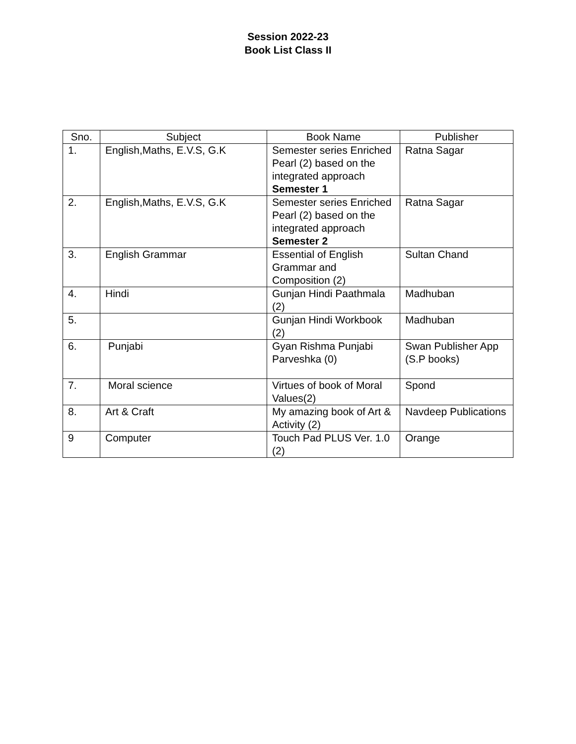Session 2022-23
Book List Class II
| Sno. | Subject | Book Name | Publisher |
| --- | --- | --- | --- |
| 1. | English,Maths, E.V.S, G.K | Semester series Enriched Pearl (2) based on the integrated approach Semester 1 | Ratna Sagar |
| 2. | English,Maths, E.V.S, G.K | Semester series Enriched Pearl (2) based on the integrated approach Semester 2 | Ratna Sagar |
| 3. | English Grammar | Essential of English Grammar and Composition (2) | Sultan Chand |
| 4. | Hindi | Gunjan Hindi Paathmala (2) | Madhuban |
| 5. | | Gunjan Hindi Workbook (2) | Madhuban |
| 6. | Punjabi | Gyan Rishma Punjabi Parveshka (0) | Swan Publisher App (S.P books) |
| 7. | Moral science | Virtues of book of Moral Values(2) | Spond |
| 8. | Art & Craft | My amazing book of Art & Activity (2) | Navdeep Publications |
| 9 | Computer | Touch Pad PLUS Ver. 1.0 (2) | Orange |